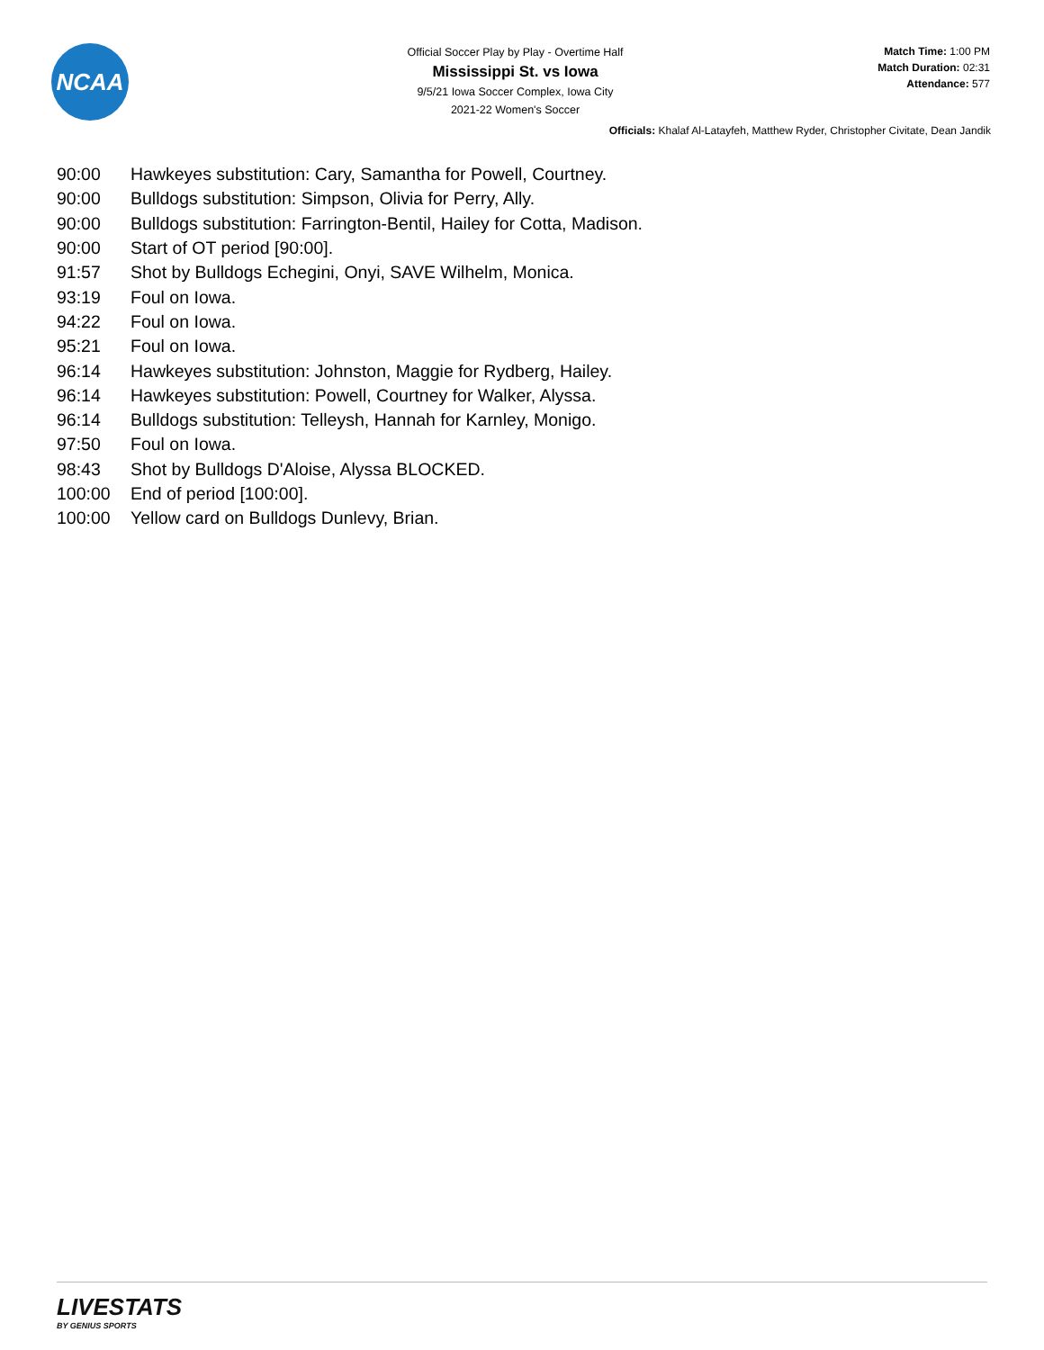NCAA
Official Soccer Play by Play - Overtime Half
Mississippi St. vs Iowa
9/5/21 Iowa Soccer Complex, Iowa City
2021-22 Women's Soccer
Match Time: 1:00 PM
Match Duration: 02:31
Attendance: 577
Officials: Khalaf Al-Latayfeh, Matthew Ryder, Christopher Civitate, Dean Jandik
| 90:00 | Hawkeyes substitution: Cary, Samantha for Powell, Courtney. |
| 90:00 | Bulldogs substitution: Simpson, Olivia for Perry, Ally. |
| 90:00 | Bulldogs substitution: Farrington-Bentil, Hailey for Cotta, Madison. |
| 90:00 | Start of OT period [90:00]. |
| 91:57 | Shot by Bulldogs Echegini, Onyi, SAVE Wilhelm, Monica. |
| 93:19 | Foul on Iowa. |
| 94:22 | Foul on Iowa. |
| 95:21 | Foul on Iowa. |
| 96:14 | Hawkeyes substitution: Johnston, Maggie for Rydberg, Hailey. |
| 96:14 | Hawkeyes substitution: Powell, Courtney for Walker, Alyssa. |
| 96:14 | Bulldogs substitution: Telleysh, Hannah for Karnley, Monigo. |
| 97:50 | Foul on Iowa. |
| 98:43 | Shot by Bulldogs D'Aloise, Alyssa BLOCKED. |
| 100:00 | End of period [100:00]. |
| 100:00 | Yellow card on Bulldogs Dunlevy, Brian. |
LIVESTATS
BY GENIUS SPORTS